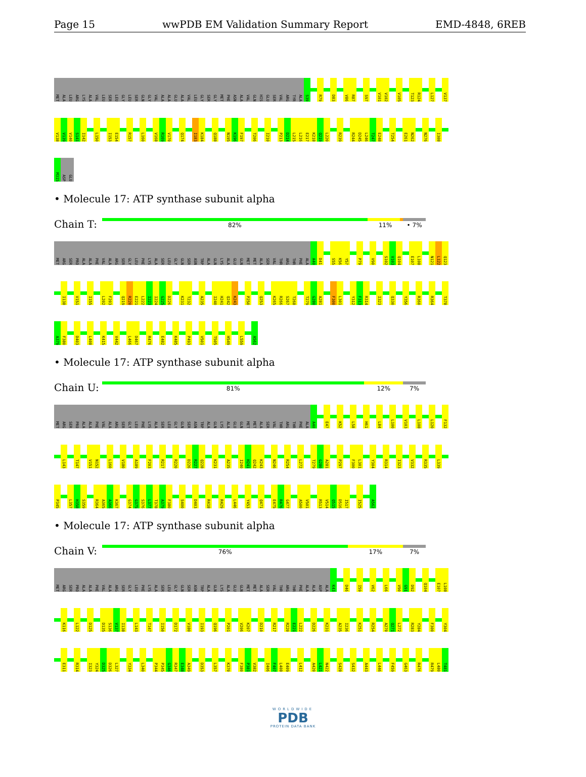Page 15 wwPDB EM Validation Summary Report EMD-4848, 6REB
MET ALA LEU ARG LYS ALA VAL LEU SER LEU GLY LEU SER GLN GLY VAL ALA ALA GLU ALA VAL LEU GLY SER GLY MET PHE ASN ALA VAL GLN HIS GLU SER VAL ARG TYR ALA S39 R79 D83 V86 R87 S97 V101 V102 V105 T123 R124 L127 V137
V138 V139 V140 S141 I142 L150 I153 E154 R157 L160 V168 R169 V170 Q174 I183 K184 Q188 N195 K196 F197 T206 I210 P213 D214 L215 L216 E217 K218 Q219 L220 R239 R244 D245 L246 T247 E248 T254 E261 N262 N276 I308
M315 ASP GLU
• Molecule 17: ATP synthase subunit alpha
Chain T:
82% 11% • 7%
MET ARG SER PRO ALA ALA PHE VAL ALA ARG SER GLY LEU PHE LYS ALA SER LEU GLY GLN SER ASN TRP ALA GLN LYS ALA GLU GLN MET MET ALA SER VAL THR ARG THR PHE ALA A40 D41 S55 K56 Y57 P79 V90 S102 V103 Q104 E107 L108 N121 L122 Q123
I138 V151 I155 L202 F203 Q219 R220 E221 L222 I223 I224 G225 D226 K231 T232 A235 I240 H241 Q242 K243 P250 Q253 K265 R266 S267 T268 T279 G280 A281 F300 L301 Y312 F313 R314 I323 Q330 Y356 R360 R364 T378
A379 F380 D403 L408 K415 V442 L466 D467 R476 E482 K485 P493 V501 T505 H549 L559 A562
• Molecule 17: ATP synthase subunit alpha
Chain U:
81% 12% 7%
MET ARG SER PRO ALA ALA PHE VAL ALA ARG SER GLY LEU PHE LYS ALA SER LEU GLY GLN SER ASN TRP ALA GLN LYS ALA GLU GLN MET MET ALA SER VAL THR ARG THR PHE ALA A40 E47 K52 L58 H61 L84 L100 V103 L108 L120 F132
L143 T147 V151 N152 L160 V180 A189 F203 R217 R220 D226 R227 Q228 K231 A235 I240 H241 Q242 K243 N246 R254 L272 T279 G280 A281 P297 F300 L301 Y304 R314 I323 V332 R335 L339
P345 L357 H358 S359 R364 A365 A366 K367 G374 G375 S376 L377 T378 A379 F380 S400 D403 R418 R429 L446 Y453 Q471 E475 R476 G477 A500 V501 R513 V514 Q515 D516 I517 I525 A562
• Molecule 17: ATP synthase subunit alpha
Chain V:
76% 17% 7%
MET ARG SER PRO ALA ALA PHE VAL ALA ARG SER GLY LEU PHE LYS ALA SER LEU GLY GLN SER ASN TRP ALA GLN LYS ALA GLU GLN MET MET ALA SER VAL THR ARG THR PHE ALA ALA ASP ALA K43 D46 I59 V62 L66 V90 G91 D92 Q104 E107 L108
K116 L122 D125 D135 S136 V137 I138 L143 T147 I150 D172 V180 I193 Q196 P201 V206 K207 D210 R217 R220 E221 L222 D226 K231 A235 I236 K251 R254 A270 Q271 L272 R283 Y284 F300 Y304
E311 R314 I323 Y324 D325 D326 L327 Y334 L340 P344 P345 G346 R347 E348 A349 D353 L357 K370 F380 P381 V382 I406 F407 L408 E409 L412 A420 L421 N422 S428 S432 A443 L446 F459 G463 R476 R479 L480 T481
WORLDWIDE
PDB
PROTEIN DATA BANK